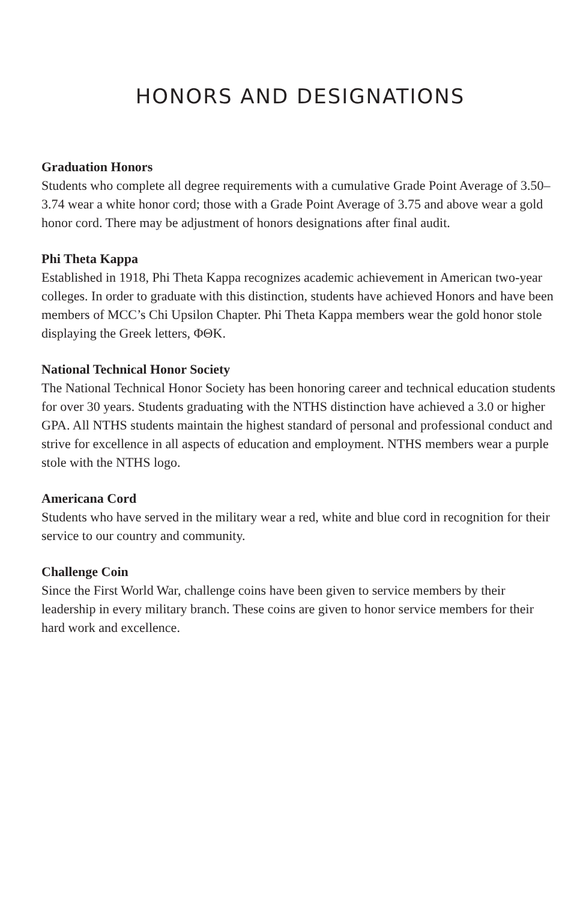HONORS AND DESIGNATIONS
Graduation Honors
Students who complete all degree requirements with a cumulative Grade Point Average of 3.50–3.74 wear a white honor cord; those with a Grade Point Average of 3.75 and above wear a gold honor cord. There may be adjustment of honors designations after final audit.
Phi Theta Kappa
Established in 1918, Phi Theta Kappa recognizes academic achievement in American two-year colleges. In order to graduate with this distinction, students have achieved Honors and have been members of MCC’s Chi Upsilon Chapter. Phi Theta Kappa members wear the gold honor stole displaying the Greek letters, ΦΘΚ.
National Technical Honor Society
The National Technical Honor Society has been honoring career and technical education students for over 30 years. Students graduating with the NTHS distinction have achieved a 3.0 or higher GPA. All NTHS students maintain the highest standard of personal and professional conduct and strive for excellence in all aspects of education and employment. NTHS members wear a purple stole with the NTHS logo.
Americana Cord
Students who have served in the military wear a red, white and blue cord in recognition for their service to our country and community.
Challenge Coin
Since the First World War, challenge coins have been given to service members by their leadership in every military branch. These coins are given to honor service members for their hard work and excellence.